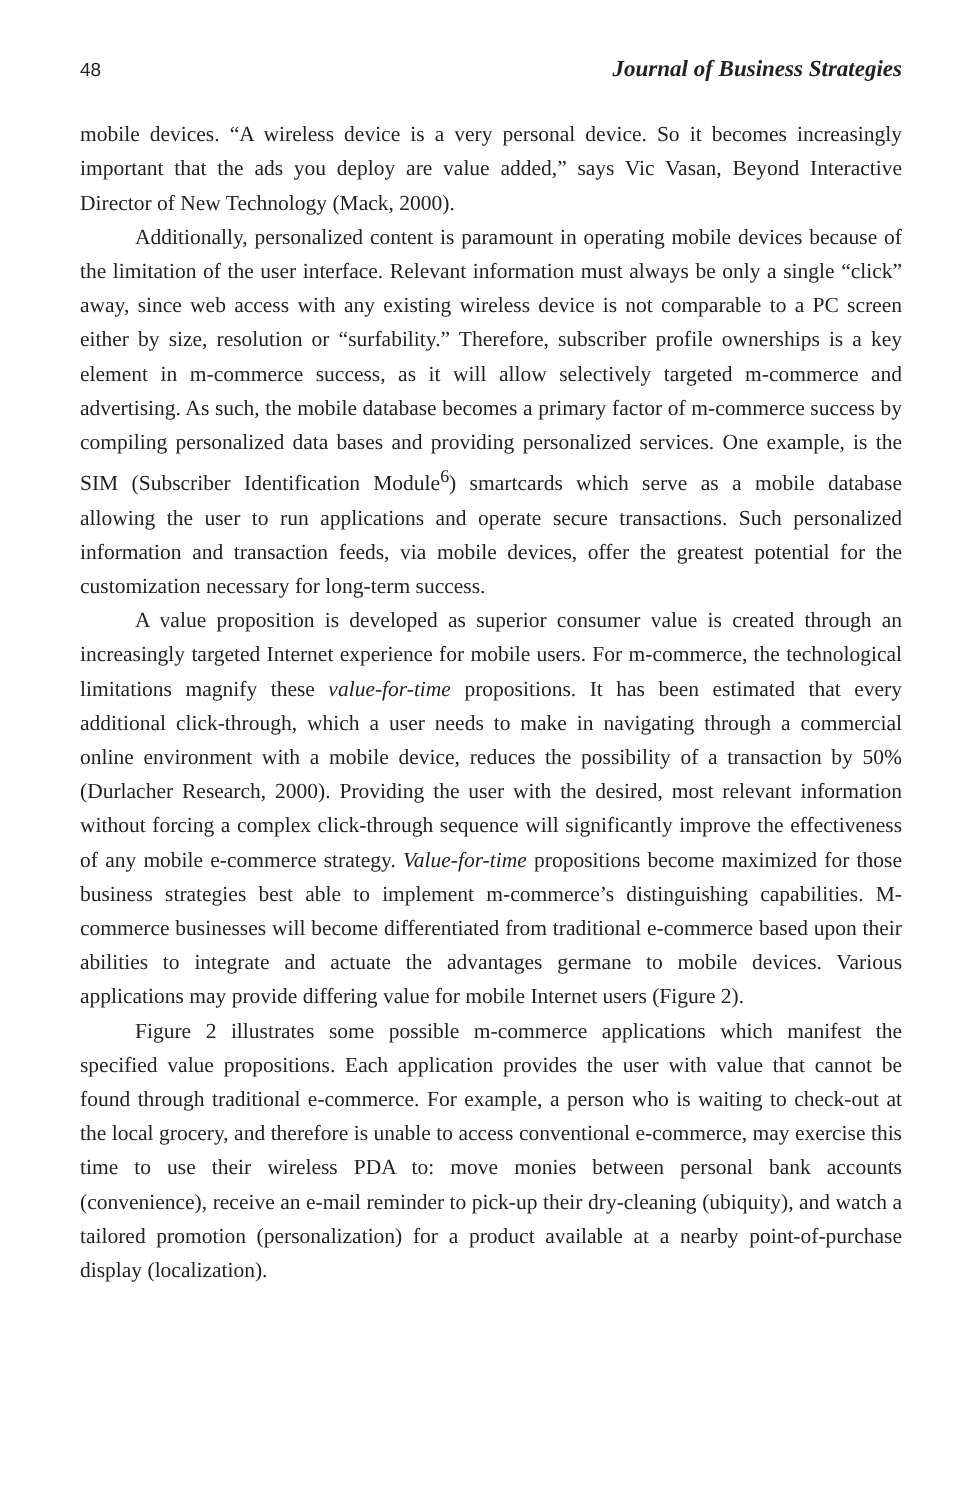48 Journal of Business Strategies
mobile devices. “A wireless device is a very personal device. So it becomes increasingly important that the ads you deploy are value added,” says Vic Vasan, Beyond Interactive Director of New Technology (Mack, 2000).
Additionally, personalized content is paramount in operating mobile devices because of the limitation of the user interface. Relevant information must always be only a single “click” away, since web access with any existing wireless device is not comparable to a PC screen either by size, resolution or “surfability.” Therefore, subscriber profile ownerships is a key element in m-commerce success, as it will allow selectively targeted m-commerce and advertising. As such, the mobile database becomes a primary factor of m-commerce success by compiling personalized data bases and providing personalized services. One example, is the SIM (Subscriber Identification Module<sup>6</sup>) smartcards which serve as a mobile database allowing the user to run applications and operate secure transactions. Such personalized information and transaction feeds, via mobile devices, offer the greatest potential for the customization necessary for long-term success.
A value proposition is developed as superior consumer value is created through an increasingly targeted Internet experience for mobile users. For m-commerce, the technological limitations magnify these value-for-time propositions. It has been estimated that every additional click-through, which a user needs to make in navigating through a commercial online environment with a mobile device, reduces the possibility of a transaction by 50% (Durlacher Research, 2000). Providing the user with the desired, most relevant information without forcing a complex click-through sequence will significantly improve the effectiveness of any mobile e-commerce strategy. Value-for-time propositions become maximized for those business strategies best able to implement m-commerce’s distinguishing capabilities. M-commerce businesses will become differentiated from traditional e-commerce based upon their abilities to integrate and actuate the advantages germane to mobile devices. Various applications may provide differing value for mobile Internet users (Figure 2).
Figure 2 illustrates some possible m-commerce applications which manifest the specified value propositions. Each application provides the user with value that cannot be found through traditional e-commerce. For example, a person who is waiting to check-out at the local grocery, and therefore is unable to access conventional e-commerce, may exercise this time to use their wireless PDA to: move monies between personal bank accounts (convenience), receive an e-mail reminder to pick-up their dry-cleaning (ubiquity), and watch a tailored promotion (personalization) for a product available at a nearby point-of-purchase display (localization).